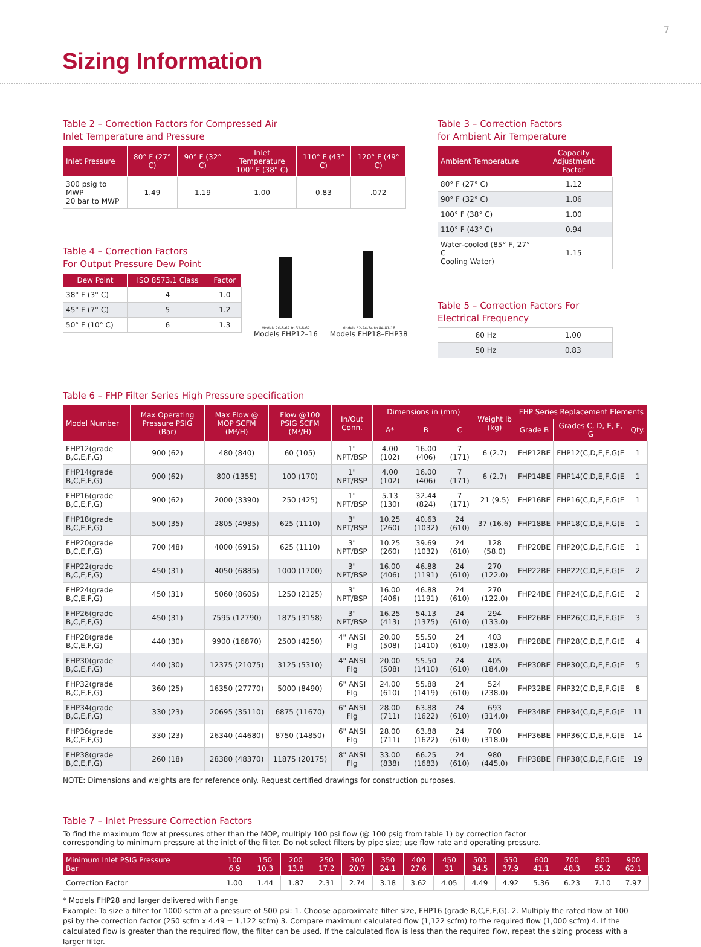7
Sizing Information
Table 2 – Correction Factors for Compressed Air
Inlet Temperature and Pressure
| Inlet Pressure | 80° F (27° C) | 90° F (32° C) | Inlet Temperature 100° F (38° C) | 110° F (43° C) | 120° F (49° C) |
| --- | --- | --- | --- | --- | --- |
| 300 psig to MWP 20 bar to MWP | 1.49 | 1.19 | 1.00 | 0.83 | .072 |
Table 4 – Correction Factors
For Output Pressure Dew Point
| Dew Point | ISO 8573.1 Class | Factor |
| --- | --- | --- |
| 38° F (3° C) | 4 | 1.0 |
| 45° F (7° C) | 5 | 1.2 |
| 50° F (10° C) | 6 | 1.3 |
Models 20-8-62 to 32-8-62
Models FHP12–16
Models 52-24-34 to 84-87-18
Models FHP18–FHP38
Table 3 – Correction Factors
for Ambient Air Temperature
| Ambient Temperature | Capacity Adjustment Factor |
| --- | --- |
| 80° F (27° C) | 1.12 |
| 90° F (32° C) | 1.06 |
| 100° F (38° C) | 1.00 |
| 110° F (43° C) | 0.94 |
| Water-cooled (85° F, 27° C Cooling Water) | 1.15 |
Table 5 – Correction Factors For
Electrical Frequency
| 60 Hz | 1.00 |
| 50 Hz | 0.83 |
Table 6 – FHP Filter Series High Pressure specification
| Model Number | Max Operating Pressure PSIG (Bar) | Max Flow @ MOP SCFM (M³/H) | Flow @100 PSIG SCFM (M³/H) | In/Out Conn. | Dimensions in (mm) | | | Weight lb (kg) | FHP Series Replacement Elements | | |
| --- | --- | --- | --- | --- | --- | --- | --- | --- | --- | --- | --- |
| | | | | | A* | B | C | | Grade B | Grades C, D, E, F, G | Qty. |
| FHP12(grade B,C,E,F,G) | 900 (62) | 480 (840) | 60 (105) | 1" NPT/BSP | 4.00 (102) | 16.00 (406) | 7 (171) | 6 (2.7) | FHP12BE | FHP12(C,D,E,F,G)E | 1 |
| FHP14(grade B,C,E,F,G) | 900 (62) | 800 (1355) | 100 (170) | 1" NPT/BSP | 4.00 (102) | 16.00 (406) | 7 (171) | 6 (2.7) | FHP14BE | FHP14(C,D,E,F,G)E | 1 |
| FHP16(grade B,C,E,F,G) | 900 (62) | 2000 (3390) | 250 (425) | 1" NPT/BSP | 5.13 (130) | 32.44 (824) | 7 (171) | 21 (9.5) | FHP16BE | FHP16(C,D,E,F,G)E | 1 |
| FHP18(grade B,C,E,F,G) | 500 (35) | 2805 (4985) | 625 (1110) | 3" NPT/BSP | 10.25 (260) | 40.63 (1032) | 24 (610) | 37 (16.6) | FHP18BE | FHP18(C,D,E,F,G)E | 1 |
| FHP20(grade B,C,E,F,G) | 700 (48) | 4000 (6915) | 625 (1110) | 3" NPT/BSP | 10.25 (260) | 39.69 (1032) | 24 (610) | 128 (58.0) | FHP20BE | FHP20(C,D,E,F,G)E | 1 |
| FHP22(grade B,C,E,F,G) | 450 (31) | 4050 (6885) | 1000 (1700) | 3" NPT/BSP | 16.00 (406) | 46.88 (1191) | 24 (610) | 270 (122.0) | FHP22BE | FHP22(C,D,E,F,G)E | 2 |
| FHP24(grade B,C,E,F,G) | 450 (31) | 5060 (8605) | 1250 (2125) | 3" NPT/BSP | 16.00 (406) | 46.88 (1191) | 24 (610) | 270 (122.0) | FHP24BE | FHP24(C,D,E,F,G)E | 2 |
| FHP26(grade B,C,E,F,G) | 450 (31) | 7595 (12790) | 1875 (3158) | 3" NPT/BSP | 16.25 (413) | 54.13 (1375) | 24 (610) | 294 (133.0) | FHP26BE | FHP26(C,D,E,F,G)E | 3 |
| FHP28(grade B,C,E,F,G) | 440 (30) | 9900 (16870) | 2500 (4250) | 4" ANSI Flg | 20.00 (508) | 55.50 (1410) | 24 (610) | 403 (183.0) | FHP28BE | FHP28(C,D,E,F,G)E | 4 |
| FHP30(grade B,C,E,F,G) | 440 (30) | 12375 (21075) | 3125 (5310) | 4" ANSI Flg | 20.00 (508) | 55.50 (1410) | 24 (610) | 405 (184.0) | FHP30BE | FHP30(C,D,E,F,G)E | 5 |
| FHP32(grade B,C,E,F,G) | 360 (25) | 16350 (27770) | 5000 (8490) | 6" ANSI Flg | 24.00 (610) | 55.88 (1419) | 24 (610) | 524 (238.0) | FHP32BE | FHP32(C,D,E,F,G)E | 8 |
| FHP34(grade B,C,E,F,G) | 330 (23) | 20695 (35110) | 6875 (11670) | 6" ANSI Flg | 28.00 (711) | 63.88 (1622) | 24 (610) | 693 (314.0) | FHP34BE | FHP34(C,D,E,F,G)E | 11 |
| FHP36(grade B,C,E,F,G) | 330 (23) | 26340 (44680) | 8750 (14850) | 6" ANSI Flg | 28.00 (711) | 63.88 (1622) | 24 (610) | 700 (318.0) | FHP36BE | FHP36(C,D,E,F,G)E | 14 |
| FHP38(grade B,C,E,F,G) | 260 (18) | 28380 (48370) | 11875 (20175) | 8" ANSI Flg | 33.00 (838) | 66.25 (1683) | 24 (610) | 980 (445.0) | FHP38BE | FHP38(C,D,E,F,G)E | 19 |
NOTE: Dimensions and weights are for reference only. Request certified drawings for construction purposes.
Table 7 – Inlet Pressure Correction Factors
To find the maximum flow at pressures other than the MOP, multiply 100 psi flow (@ 100 psig from table 1) by correction factor
corresponding to minimum pressure at the inlet of the filter. Do not select filters by pipe size; use flow rate and operating pressure.
| Minimum Inlet PSIG Pressure Bar | 100 6.9 | 150 10.3 | 200 13.8 | 250 17.2 | 300 20.7 | 350 24.1 | 400 27.6 | 450 31 | 500 34.5 | 550 37.9 | 600 41.1 | 700 48.3 | 800 55.2 | 900 62.1 |
| --- | --- | --- | --- | --- | --- | --- | --- | --- | --- | --- | --- | --- | --- | --- |
| Correction Factor | 1.00 | 1.44 | 1.87 | 2.31 | 2.74 | 3.18 | 3.62 | 4.05 | 4.49 | 4.92 | 5.36 | 6.23 | 7.10 | 7.97 |
* Models FHP28 and larger delivered with flange
Example: To size a filter for 1000 scfm at a pressure of 500 psi: 1. Choose approximate filter size, FHP16 (grade B,C,E,F,G). 2. Multiply the rated flow at 100 psi by the correction factor (250 scfm x 4.49 = 1,122 scfm) 3. Compare maximum calculated flow (1,122 scfm) to the required flow (1,000 scfm) 4. If the calculated flow is greater than the required flow, the filter can be used. If the calculated flow is less than the required flow, repeat the sizing process with a larger filter.